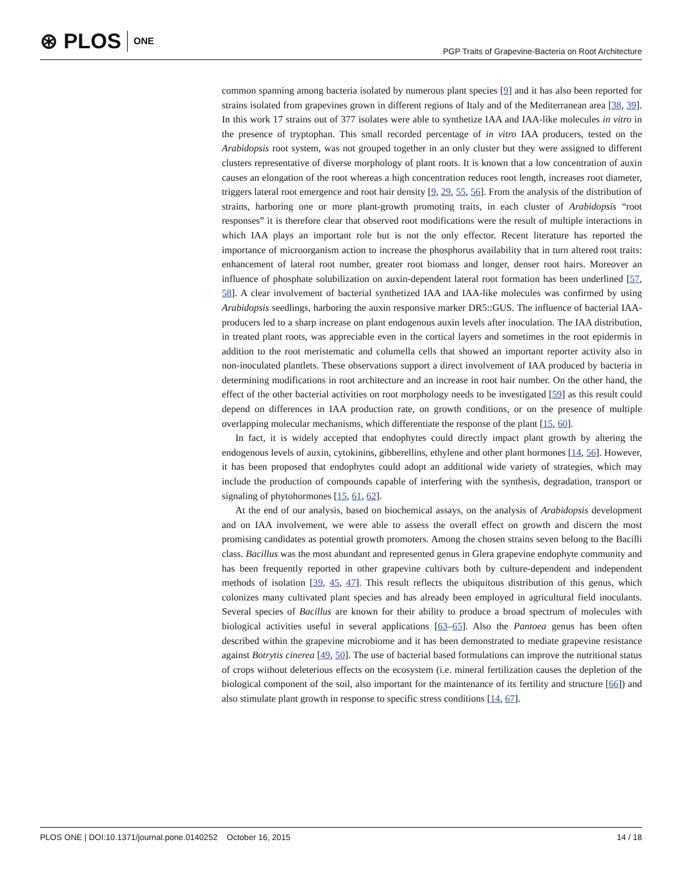⊛ PLOS ONE
PGP Traits of Grapevine-Bacteria on Root Architecture
common spanning among bacteria isolated by numerous plant species [9] and it has also been reported for strains isolated from grapevines grown in different regions of Italy and of the Mediterranean area [38, 39]. In this work 17 strains out of 377 isolates were able to synthetize IAA and IAA-like molecules in vitro in the presence of tryptophan. This small recorded percentage of in vitro IAA producers, tested on the Arabidopsis root system, was not grouped together in an only cluster but they were assigned to different clusters representative of diverse morphology of plant roots. It is known that a low concentration of auxin causes an elongation of the root whereas a high concentration reduces root length, increases root diameter, triggers lateral root emergence and root hair density [9, 29, 55, 56]. From the analysis of the distribution of strains, harboring one or more plant-growth promoting traits, in each cluster of Arabidopsis “root responses” it is therefore clear that observed root modifications were the result of multiple interactions in which IAA plays an important role but is not the only effector. Recent literature has reported the importance of microorganism action to increase the phosphorus availability that in turn altered root traits: enhancement of lateral root number, greater root biomass and longer, denser root hairs. Moreover an influence of phosphate solubilization on auxin-dependent lateral root formation has been underlined [57, 58]. A clear involvement of bacterial synthetized IAA and IAA-like molecules was confirmed by using Arabidopsis seedlings, harboring the auxin responsive marker DR5::GUS. The influence of bacterial IAA-producers led to a sharp increase on plant endogenous auxin levels after inoculation. The IAA distribution, in treated plant roots, was appreciable even in the cortical layers and sometimes in the root epidermis in addition to the root meristematic and columella cells that showed an important reporter activity also in non-inoculated plantlets. These observations support a direct involvement of IAA produced by bacteria in determining modifications in root architecture and an increase in root hair number. On the other hand, the effect of the other bacterial activities on root morphology needs to be investigated [59] as this result could depend on differences in IAA production rate, on growth conditions, or on the presence of multiple overlapping molecular mechanisms, which differentiate the response of the plant [15, 60].
In fact, it is widely accepted that endophytes could directly impact plant growth by altering the endogenous levels of auxin, cytokinins, gibberellins, ethylene and other plant hormones [14, 56]. However, it has been proposed that endophytes could adopt an additional wide variety of strategies, which may include the production of compounds capable of interfering with the synthesis, degradation, transport or signaling of phytohormones [15, 61, 62].
At the end of our analysis, based on biochemical assays, on the analysis of Arabidopsis development and on IAA involvement, we were able to assess the overall effect on growth and discern the most promising candidates as potential growth promoters. Among the chosen strains seven belong to the Bacilli class. Bacillus was the most abundant and represented genus in Glera grapevine endophyte community and has been frequently reported in other grapevine cultivars both by culture-dependent and independent methods of isolation [39, 45, 47]. This result reflects the ubiquitous distribution of this genus, which colonizes many cultivated plant species and has already been employed in agricultural field inoculants. Several species of Bacillus are known for their ability to produce a broad spectrum of molecules with biological activities useful in several applications [63–65]. Also the Pantoea genus has been often described within the grapevine microbiome and it has been demonstrated to mediate grapevine resistance against Botrytis cinerea [49, 50]. The use of bacterial based formulations can improve the nutritional status of crops without deleterious effects on the ecosystem (i.e. mineral fertilization causes the depletion of the biological component of the soil, also important for the maintenance of its fertility and structure [66]) and also stimulate plant growth in response to specific stress conditions [14, 67].
PLOS ONE | DOI:10.1371/journal.pone.0140252 October 16, 2015 14 / 18